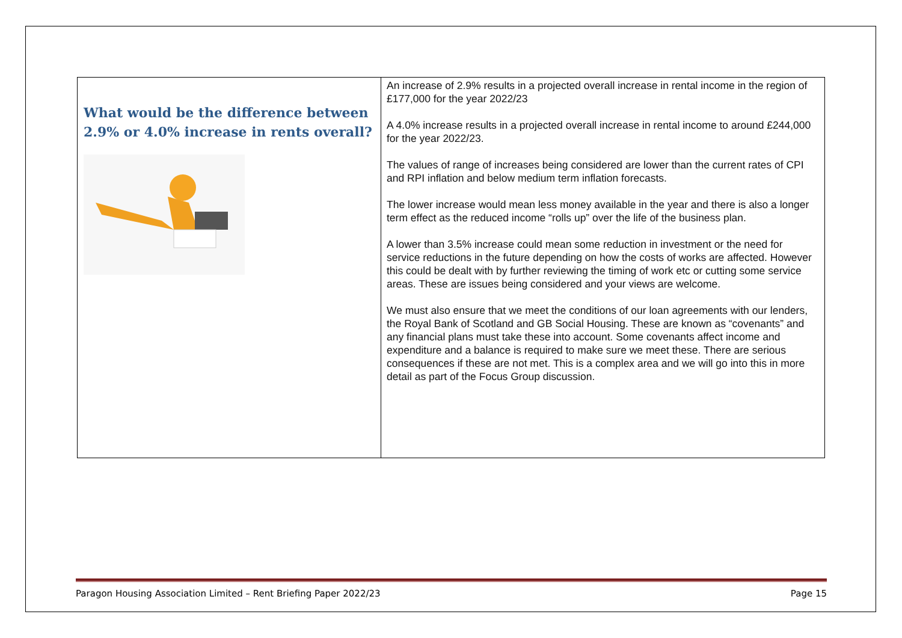| What would be the difference between 2.9% or 4.0% increase in rents overall? | An increase of 2.9% results in a projected overall increase in rental income in the region of £177,000 for the year 2022/23 A 4.0% increase results in a projected overall increase in rental income to around £244,000 for the year 2022/23. The values of range of increases being considered are lower than the current rates of CPI and RPI inflation and below medium term inflation forecasts. The lower increase would mean less money available in the year and there is also a longer term effect as the reduced income “rolls up” over the life of the business plan. A lower than 3.5% increase could mean some reduction in investment or the need for service reductions in the future depending on how the costs of works are affected. However this could be dealt with by further reviewing the timing of work etc or cutting some service areas. These are issues being considered and your views are welcome. We must also ensure that we meet the conditions of our loan agreements with our lenders, the Royal Bank of Scotland and GB Social Housing. These are known as “covenants” and any financial plans must take these into account. Some covenants affect income and expenditure and a balance is required to make sure we meet these. There are serious consequences if these are not met. This is a complex area and we will go into this in more detail as part of the Focus Group discussion. |
Paragon Housing Association Limited – Rent Briefing Paper 2022/23 Page 15